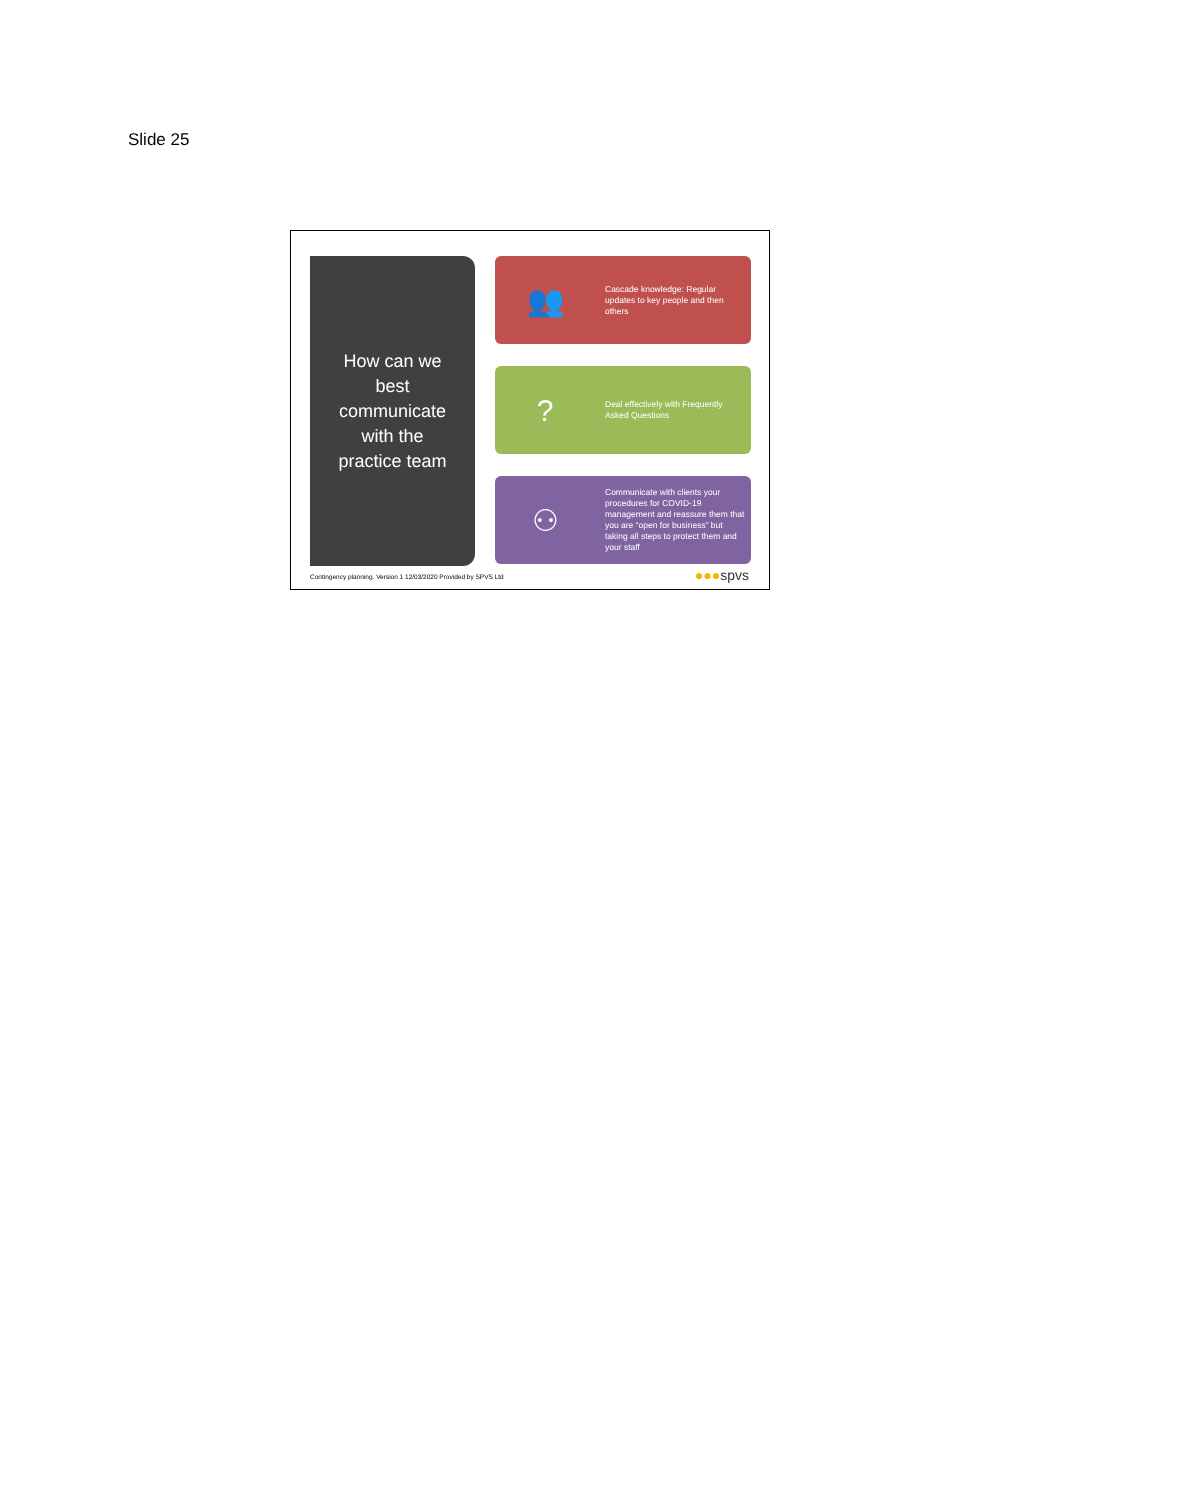Slide 25
How can we
best
communicate
with the
practice team
👥
Cascade knowledge: Regular updates to key people and then others
?
Deal effectively with Frequently Asked Questions
⚇
Communicate with clients your procedures for COVID-19 management and reassure them that you are “open for business” but taking all steps to protect them and your staff
Contingency planning. Version 1 12/03/2020 Provided by SPVS Ltd
●●●spvs